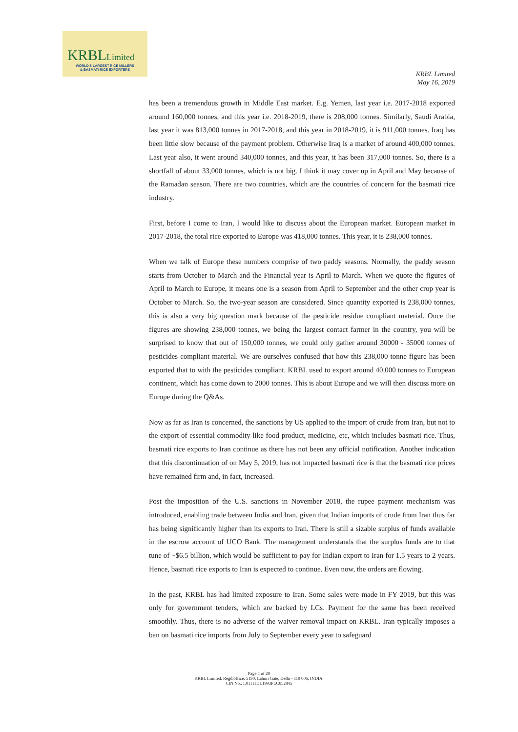KRBLLimited
WORLD'S LARGEST RICE MILLERS
& BASMATI RICE EXPORTERS
KRBL Limited
May 16, 2019
has been a tremendous growth in Middle East market. E.g. Yemen, last year i.e. 2017-2018 exported around 160,000 tonnes, and this year i.e. 2018-2019, there is 208,000 tonnes. Similarly, Saudi Arabia, last year it was 813,000 tonnes in 2017-2018, and this year in 2018-2019, it is 911,000 tonnes. Iraq has been little slow because of the payment problem. Otherwise Iraq is a market of around 400,000 tonnes. Last year also, it went around 340,000 tonnes, and this year, it has been 317,000 tonnes. So, there is a shortfall of about 33,000 tonnes, which is not big. I think it may cover up in April and May because of the Ramadan season. There are two countries, which are the countries of concern for the basmati rice industry.
First, before I come to Iran, I would like to discuss about the European market. European market in 2017-2018, the total rice exported to Europe was 418,000 tonnes. This year, it is 238,000 tonnes.
When we talk of Europe these numbers comprise of two paddy seasons. Normally, the paddy season starts from October to March and the Financial year is April to March. When we quote the figures of April to March to Europe, it means one is a season from April to September and the other crop year is October to March. So, the two-year season are considered. Since quantity exported is 238,000 tonnes, this is also a very big question mark because of the pesticide residue compliant material. Once the figures are showing 238,000 tonnes, we being the largest contact farmer in the country, you will be surprised to know that out of 150,000 tonnes, we could only gather around 30000 - 35000 tonnes of pesticides compliant material. We are ourselves confused that how this 238,000 tonne figure has been exported that to with the pesticides compliant. KRBL used to export around 40,000 tonnes to European continent, which has come down to 2000 tonnes. This is about Europe and we will then discuss more on Europe during the Q&As.
Now as far as Iran is concerned, the sanctions by US applied to the import of crude from Iran, but not to the export of essential commodity like food product, medicine, etc, which includes basmati rice. Thus, basmati rice exports to Iran continue as there has not been any official notification. Another indication that this discontinuation of on May 5, 2019, has not impacted basmati rice is that the basmati rice prices have remained firm and, in fact, increased.
Post the imposition of the U.S. sanctions in November 2018, the rupee payment mechanism was introduced, enabling trade between India and Iran, given that Indian imports of crude from Iran thus far has being significantly higher than its exports to Iran. There is still a sizable surplus of funds available in the escrow account of UCO Bank. The management understands that the surplus funds are to that tune of ~$6.5 billion, which would be sufficient to pay for Indian export to Iran for 1.5 years to 2 years. Hence, basmati rice exports to Iran is expected to continue. Even now, the orders are flowing.
In the past, KRBL has had limited exposure to Iran. Some sales were made in FY 2019, but this was only for government tenders, which are backed by LCs. Payment for the same has been received smoothly. Thus, there is no adverse of the waiver removal impact on KRBL. Iran typically imposes a ban on basmati rice imports from July to September every year to safeguard
Page 4 of 20
KRBL Limited, Regd.office: 5190, Lahori Gate, Delhi - 110 006, INDIA.
CIN No.: L01111DL1993PLC052845